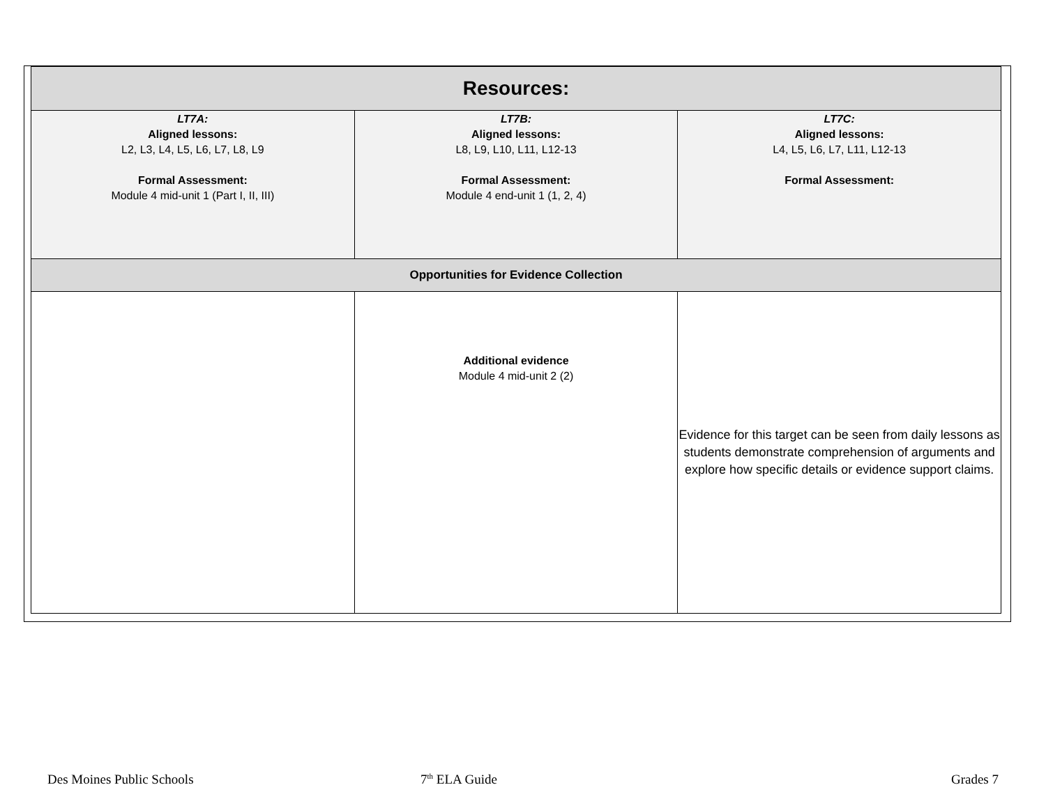| Resources: | | |
| --- | --- | --- |
| LT7A: Aligned lessons: L2, L3, L4, L5, L6, L7, L8, L9 Formal Assessment: Module 4 mid-unit 1 (Part I, II, III) | LT7B: Aligned lessons: L8, L9, L10, L11, L12-13 Formal Assessment: Module 4 end-unit 1 (1, 2, 4) | LT7C: Aligned lessons: L4, L5, L6, L7, L11, L12-13 Formal Assessment: |
| Opportunities for Evidence Collection | | |
| | Additional evidence Module 4 mid-unit 2 (2) | Evidence for this target can be seen from daily lessons as students demonstrate comprehension of arguments and explore how specific details or evidence support claims. |
Des Moines Public Schools 7<sup>th</sup> ELA Guide Grades 7